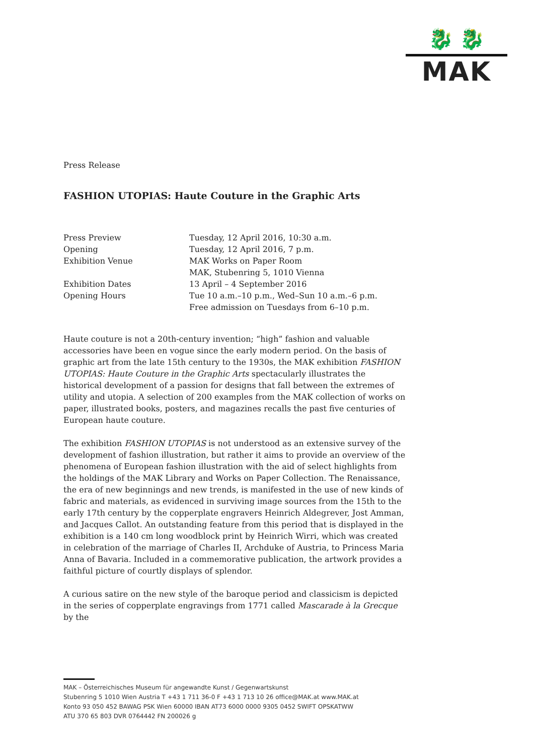🐉 🐉
MAK
Press Release
FASHION UTOPIAS: Haute Couture in the Graphic Arts
| Press Preview | Tuesday, 12 April 2016, 10:30 a.m. |
| Opening | Tuesday, 12 April 2016, 7 p.m. |
| Exhibition Venue | MAK Works on Paper Room MAK, Stubenring 5, 1010 Vienna |
| Exhibition Dates | 13 April – 4 September 2016 |
| Opening Hours | Tue 10 a.m.–10 p.m., Wed–Sun 10 a.m.–6 p.m. Free admission on Tuesdays from 6–10 p.m. |
Haute couture is not a 20th-century invention; “high” fashion and valuable accessories have been en vogue since the early modern period. On the basis of graphic art from the late 15th century to the 1930s, the MAK exhibition FASHION UTOPIAS: Haute Couture in the Graphic Arts spectacularly illustrates the historical development of a passion for designs that fall between the extremes of utility and utopia. A selection of 200 examples from the MAK collection of works on paper, illustrated books, posters, and magazines recalls the past five centuries of European haute couture.
The exhibition FASHION UTOPIAS is not understood as an extensive survey of the development of fashion illustration, but rather it aims to provide an overview of the phenomena of European fashion illustration with the aid of select highlights from the holdings of the MAK Library and Works on Paper Collection. The Renaissance, the era of new beginnings and new trends, is manifested in the use of new kinds of fabric and materials, as evidenced in surviving image sources from the 15th to the early 17th century by the copperplate engravers Heinrich Aldegrever, Jost Amman, and Jacques Callot. An outstanding feature from this period that is displayed in the exhibition is a 140 cm long woodblock print by Heinrich Wirri, which was created in celebration of the marriage of Charles II, Archduke of Austria, to Princess Maria Anna of Bavaria. Included in a commemorative publication, the artwork provides a faithful picture of courtly displays of splendor.
A curious satire on the new style of the baroque period and classicism is depicted in the series of copperplate engravings from 1771 called Mascarade à la Grecque by the
MAK – Österreichisches Museum für angewandte Kunst / Gegenwartskunst
Stubenring 5 1010 Wien Austria T +43 1 711 36-0 F +43 1 713 10 26 office@MAK.at www.MAK.at
Konto 93 050 452 BAWAG PSK Wien 60000 IBAN AT73 6000 0000 9305 0452 SWIFT OPSKATWW
ATU 370 65 803 DVR 0764442 FN 200026 g